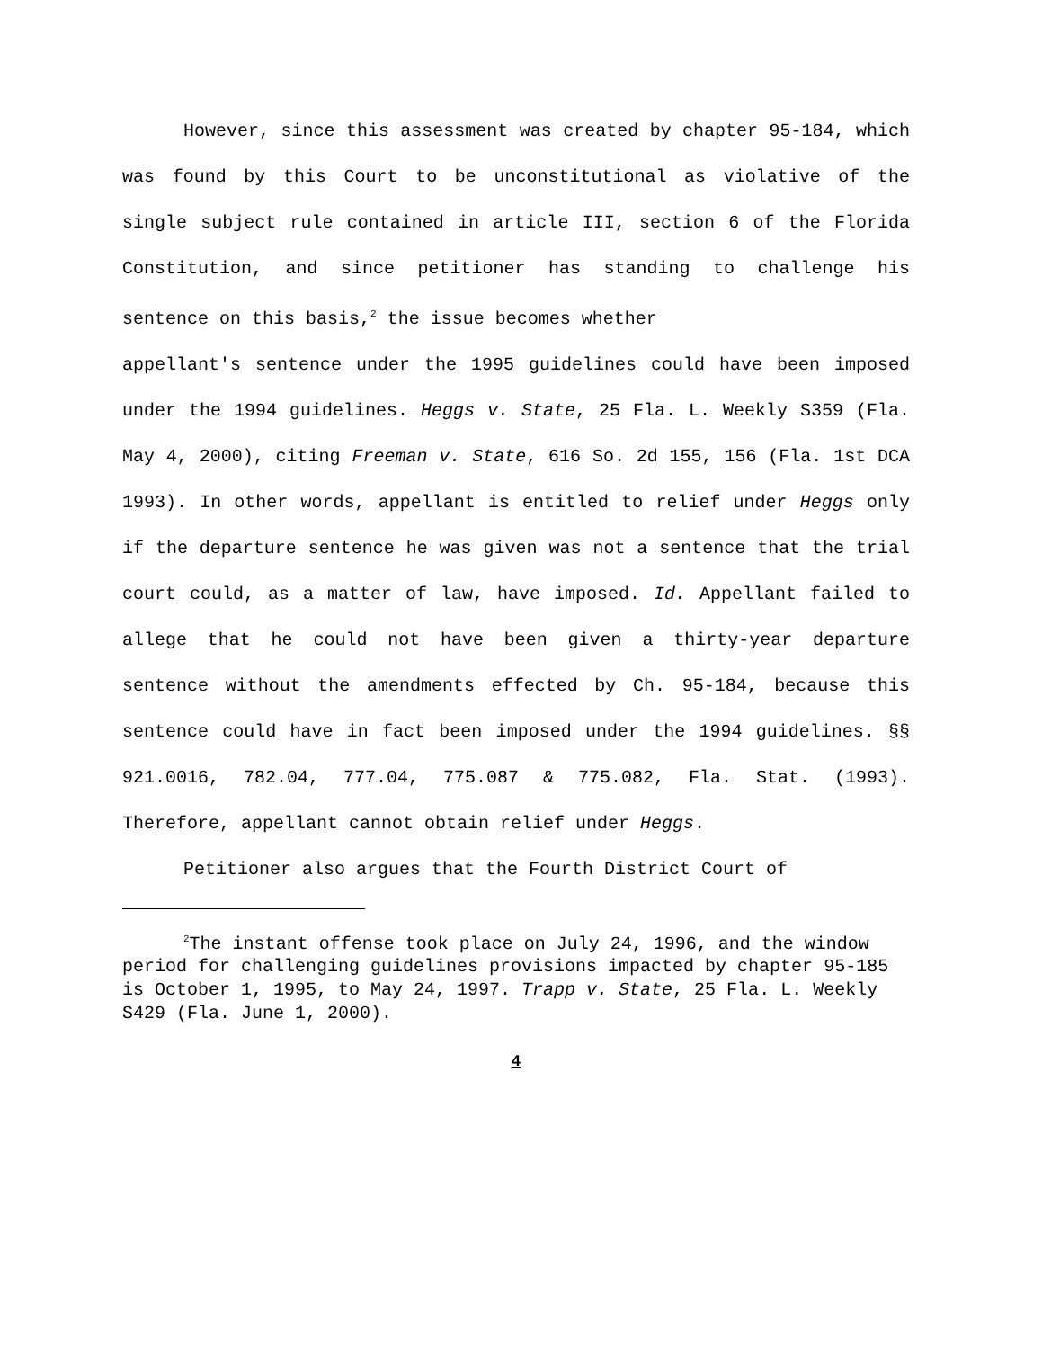However, since this assessment was created by chapter 95-184, which was found by this Court to be unconstitutional as violative of the single subject rule contained in article III, section 6 of the Florida Constitution, and since petitioner has standing to challenge his sentence on this basis,<sup>2</sup> the issue becomes whether
appellant's sentence under the 1995 guidelines could have been imposed under the 1994 guidelines. Heggs v. State, 25 Fla. L. Weekly S359 (Fla. May 4, 2000), citing Freeman v. State, 616 So. 2d 155, 156 (Fla. 1st DCA 1993). In other words, appellant is entitled to relief under Heggs only if the departure sentence he was given was not a sentence that the trial court could, as a matter of law, have imposed. Id. Appellant failed to allege that he could not have been given a thirty-year departure sentence without the amendments effected by Ch. 95-184, because this sentence could have in fact been imposed under the 1994 guidelines. §§ 921.0016, 782.04, 777.04, 775.087 & 775.082, Fla. Stat. (1993). Therefore, appellant cannot obtain relief under Heggs.
Petitioner also argues that the Fourth District Court of
<sup>2</sup> The instant offense took place on July 24, 1996, and the window period for challenging guidelines provisions impacted by chapter 95-185 is October 1, 1995, to May 24, 1997. Trapp v. State, 25 Fla. L. Weekly S429 (Fla. June 1, 2000).
4